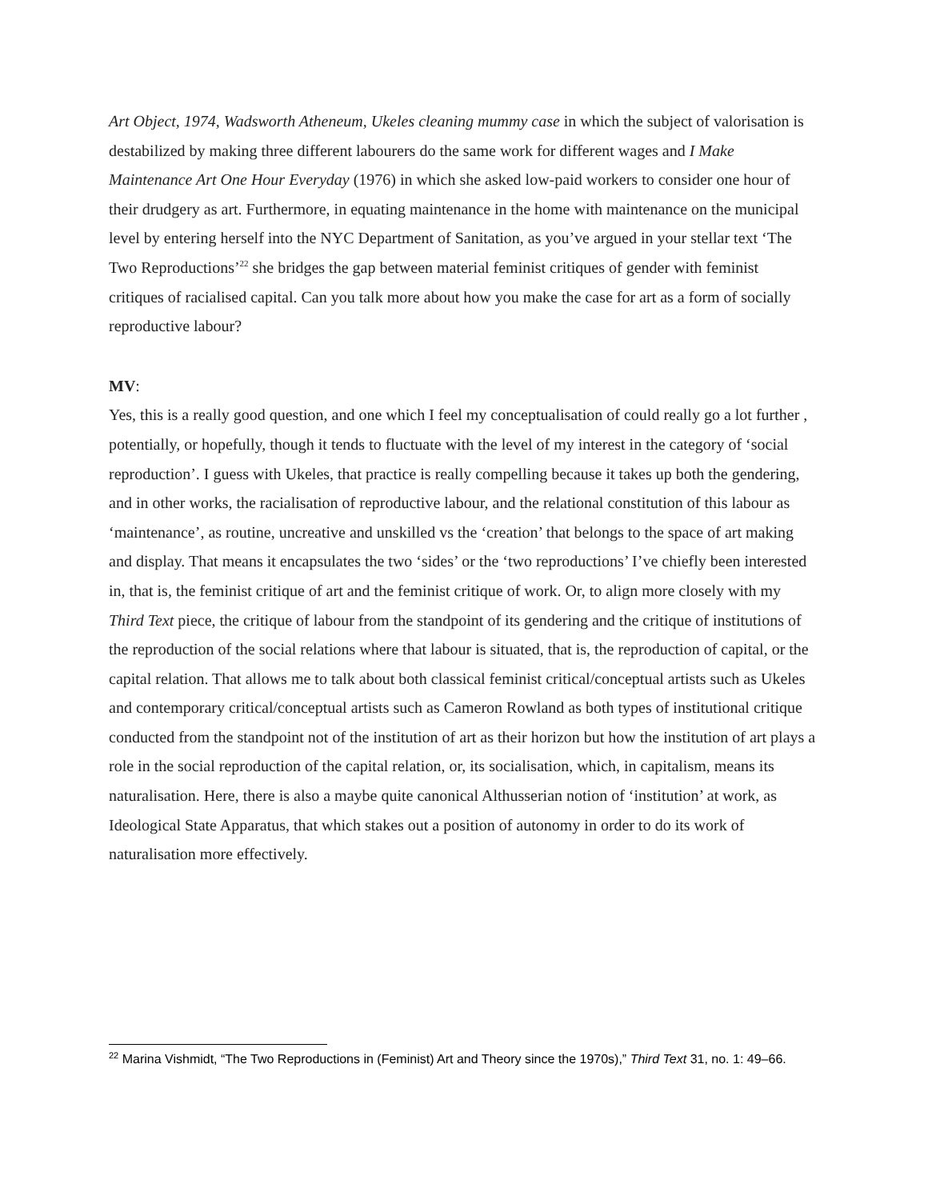Art Object, 1974, Wadsworth Atheneum, Ukeles cleaning mummy case in which the subject of valorisation is destabilized by making three different labourers do the same work for different wages and I Make Maintenance Art One Hour Everyday (1976) in which she asked low-paid workers to consider one hour of their drudgery as art. Furthermore, in equating maintenance in the home with maintenance on the municipal level by entering herself into the NYC Department of Sanitation, as you’ve argued in your stellar text ‘The Two Reproductions’<sup>22</sup> she bridges the gap between material feminist critiques of gender with feminist critiques of racialised capital. Can you talk more about how you make the case for art as a form of socially reproductive labour?
MV:
Yes, this is a really good question, and one which I feel my conceptualisation of could really go a lot further , potentially, or hopefully, though it tends to fluctuate with the level of my interest in the category of ‘social reproduction’. I guess with Ukeles, that practice is really compelling because it takes up both the gendering, and in other works, the racialisation of reproductive labour, and the relational constitution of this labour as ‘maintenance’, as routine, uncreative and unskilled vs the ‘creation’ that belongs to the space of art making and display. That means it encapsulates the two ‘sides’ or the ‘two reproductions’ I’ve chiefly been interested in, that is, the feminist critique of art and the feminist critique of work. Or, to align more closely with my Third Text piece, the critique of labour from the standpoint of its gendering and the critique of institutions of the reproduction of the social relations where that labour is situated, that is, the reproduction of capital, or the capital relation. That allows me to talk about both classical feminist critical/conceptual artists such as Ukeles and contemporary critical/conceptual artists such as Cameron Rowland as both types of institutional critique conducted from the standpoint not of the institution of art as their horizon but how the institution of art plays a role in the social reproduction of the capital relation, or, its socialisation, which, in capitalism, means its naturalisation. Here, there is also a maybe quite canonical Althusserian notion of ‘institution’ at work, as Ideological State Apparatus, that which stakes out a position of autonomy in order to do its work of naturalisation more effectively.
<sup>22</sup> Marina Vishmidt, “The Two Reproductions in (Feminist) Art and Theory since the 1970s),” Third Text 31, no. 1: 49–66.